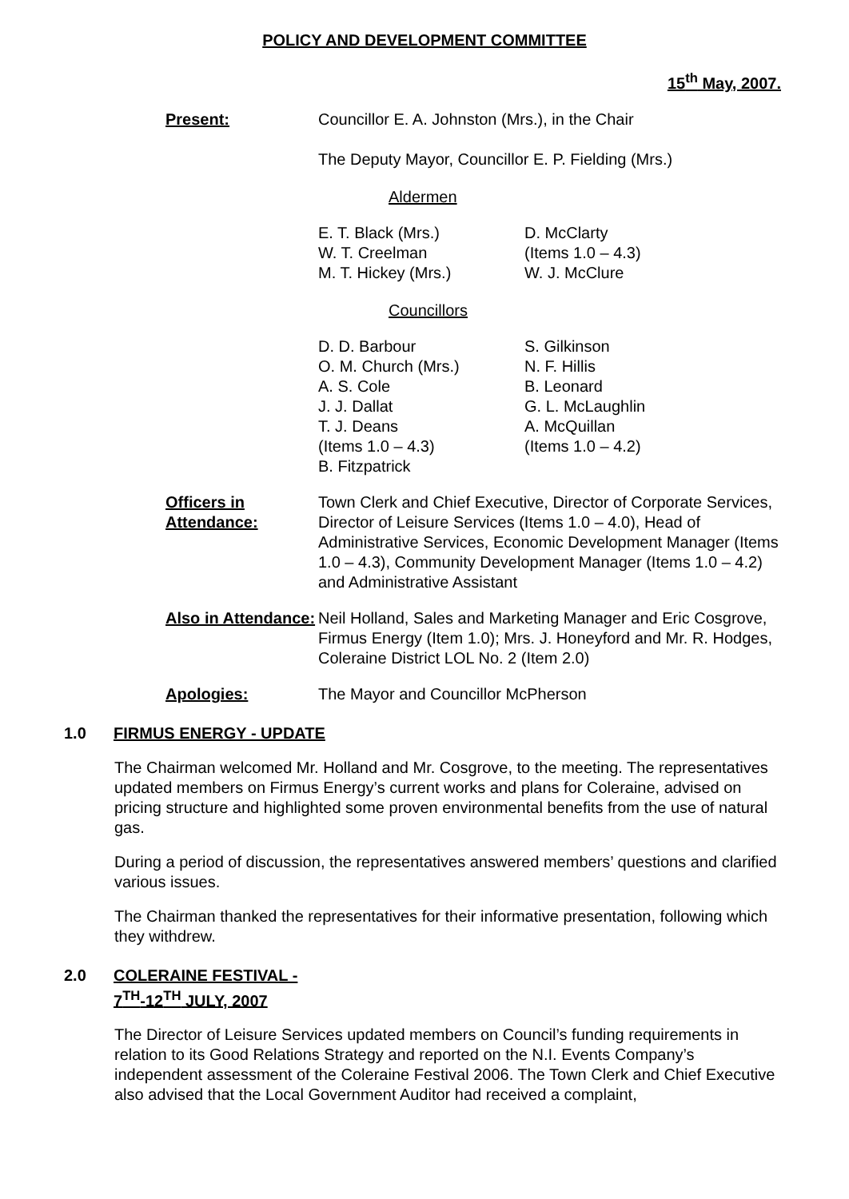POLICY AND DEVELOPMENT COMMITTEE
15<sup>th</sup> May, 2007.
Present: Councillor E. A. Johnston (Mrs.), in the Chair
The Deputy Mayor, Councillor E. P. Fielding (Mrs.)
Aldermen
E. T. Black (Mrs.)
W. T. Creelman
M. T. Hickey (Mrs.)
D. McClarty
(Items 1.0 – 4.3)
W. J. McClure
Councillors
D. D. Barbour
O. M. Church (Mrs.)
A. S. Cole
J. J. Dallat
T. J. Deans
(Items 1.0 – 4.3)
B. Fitzpatrick
S. Gilkinson
N. F. Hillis
B. Leonard
G. L. McLaughlin
A. McQuillan
(Items 1.0 – 4.2)
Officers in Attendance:
Town Clerk and Chief Executive, Director of Corporate Services, Director of Leisure Services (Items 1.0 – 4.0), Head of Administrative Services, Economic Development Manager (Items 1.0 – 4.3), Community Development Manager (Items 1.0 – 4.2) and Administrative Assistant
Also in Attendance:
Neil Holland, Sales and Marketing Manager and Eric Cosgrove, Firmus Energy (Item 1.0); Mrs. J. Honeyford and Mr. R. Hodges, Coleraine District LOL No. 2 (Item 2.0)
Apologies: The Mayor and Councillor McPherson
1.0 FIRMUS ENERGY - UPDATE
The Chairman welcomed Mr. Holland and Mr. Cosgrove, to the meeting. The representatives updated members on Firmus Energy’s current works and plans for Coleraine, advised on pricing structure and highlighted some proven environmental benefits from the use of natural gas.
During a period of discussion, the representatives answered members’ questions and clarified various issues.
The Chairman thanked the representatives for their informative presentation, following which they withdrew.
2.0 COLERAINE FESTIVAL -
7<sup>TH</sup>-12<sup>TH</sup> JULY, 2007
The Director of Leisure Services updated members on Council’s funding requirements in relation to its Good Relations Strategy and reported on the N.I. Events Company’s independent assessment of the Coleraine Festival 2006. The Town Clerk and Chief Executive also advised that the Local Government Auditor had received a complaint,